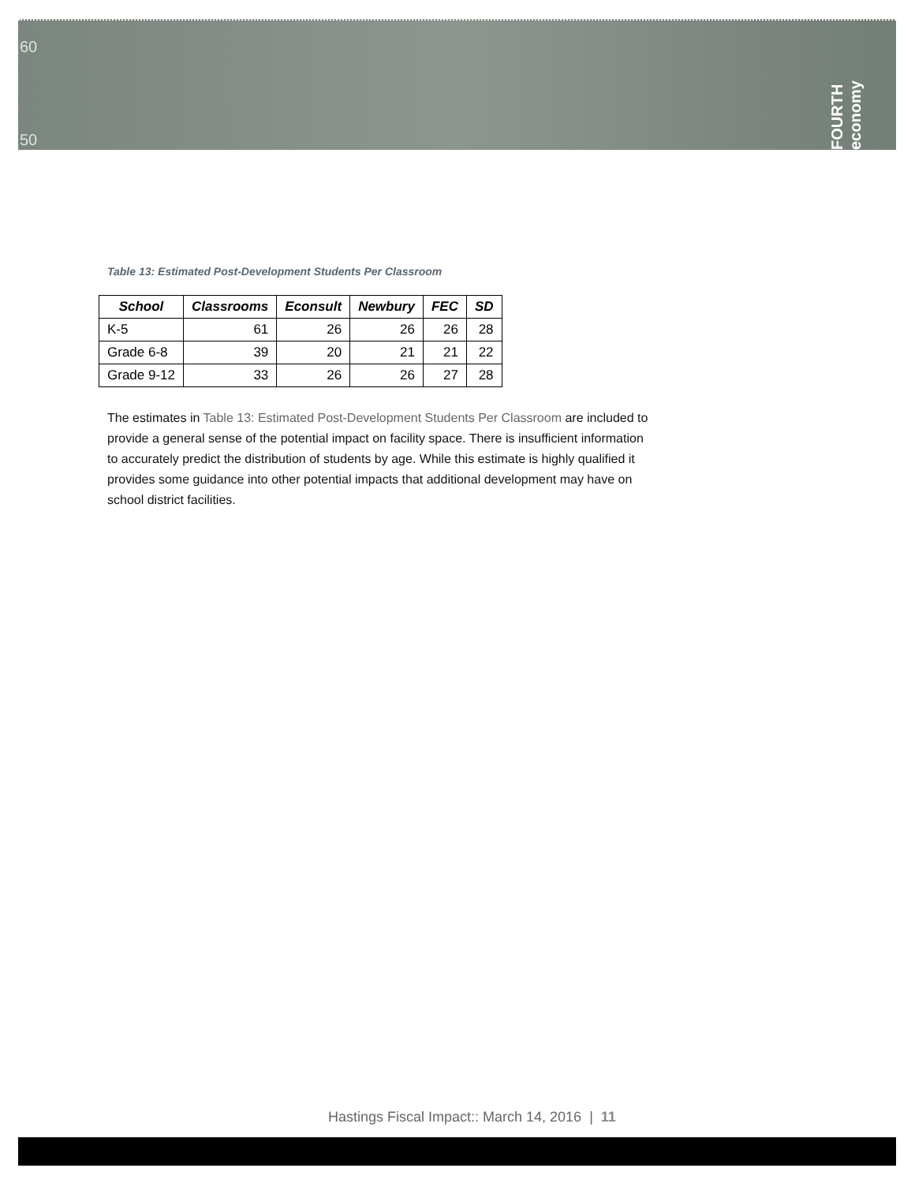60
50
FOURTH economy
Table 13: Estimated Post-Development Students Per Classroom
| School | Classrooms | Econsult | Newbury | FEC | SD |
| --- | --- | --- | --- | --- | --- |
| K-5 | 61 | 26 | 26 | 26 | 28 |
| Grade 6-8 | 39 | 20 | 21 | 21 | 22 |
| Grade 9-12 | 33 | 26 | 26 | 27 | 28 |
The estimates in Table 13: Estimated Post-Development Students Per Classroom are included to provide a general sense of the potential impact on facility space. There is insufficient information to accurately predict the distribution of students by age. While this estimate is highly qualified it provides some guidance into other potential impacts that additional development may have on school district facilities.
Hastings Fiscal Impact:: March 14, 2016 | 11